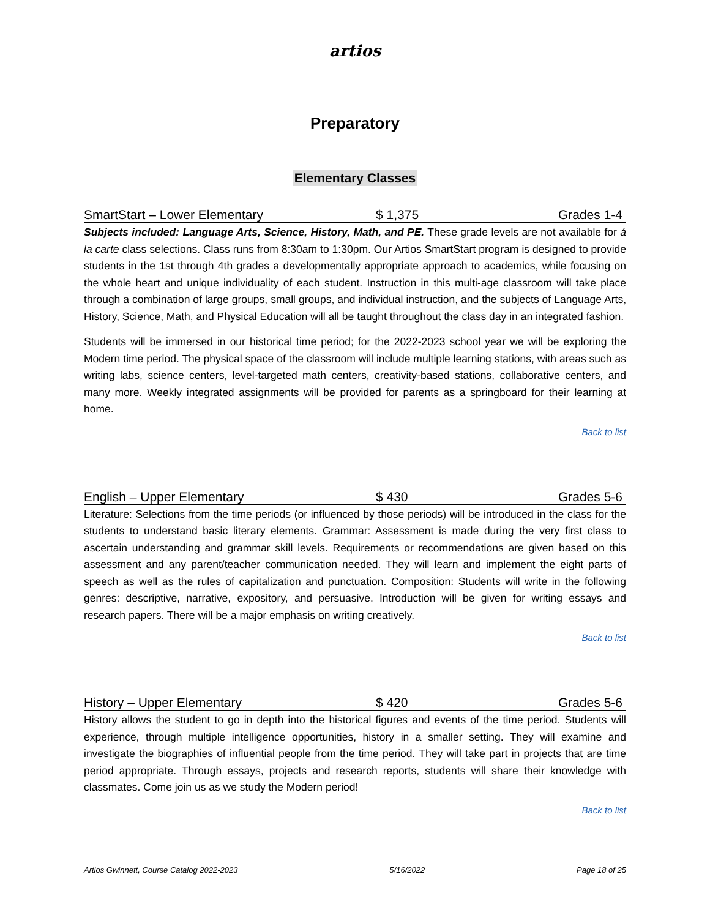artios
Preparatory
Elementary Classes
SmartStart – Lower Elementary $ 1,375 Grades 1-4
Subjects included: Language Arts, Science, History, Math, and PE. These grade levels are not available for á la carte class selections. Class runs from 8:30am to 1:30pm. Our Artios SmartStart program is designed to provide students in the 1st through 4th grades a developmentally appropriate approach to academics, while focusing on the whole heart and unique individuality of each student. Instruction in this multi-age classroom will take place through a combination of large groups, small groups, and individual instruction, and the subjects of Language Arts, History, Science, Math, and Physical Education will all be taught throughout the class day in an integrated fashion.
Students will be immersed in our historical time period; for the 2022-2023 school year we will be exploring the Modern time period. The physical space of the classroom will include multiple learning stations, with areas such as writing labs, science centers, level-targeted math centers, creativity-based stations, collaborative centers, and many more. Weekly integrated assignments will be provided for parents as a springboard for their learning at home.
Back to list
English – Upper Elementary $ 430 Grades 5-6
Literature: Selections from the time periods (or influenced by those periods) will be introduced in the class for the students to understand basic literary elements. Grammar: Assessment is made during the very first class to ascertain understanding and grammar skill levels. Requirements or recommendations are given based on this assessment and any parent/teacher communication needed. They will learn and implement the eight parts of speech as well as the rules of capitalization and punctuation. Composition: Students will write in the following genres: descriptive, narrative, expository, and persuasive. Introduction will be given for writing essays and research papers. There will be a major emphasis on writing creatively.
Back to list
History – Upper Elementary $ 420 Grades 5-6
History allows the student to go in depth into the historical figures and events of the time period. Students will experience, through multiple intelligence opportunities, history in a smaller setting. They will examine and investigate the biographies of influential people from the time period. They will take part in projects that are time period appropriate. Through essays, projects and research reports, students will share their knowledge with classmates. Come join us as we study the Modern period!
Back to list
Artios Gwinnett, Course Catalog 2022-2023 5/16/2022 Page 18 of 25